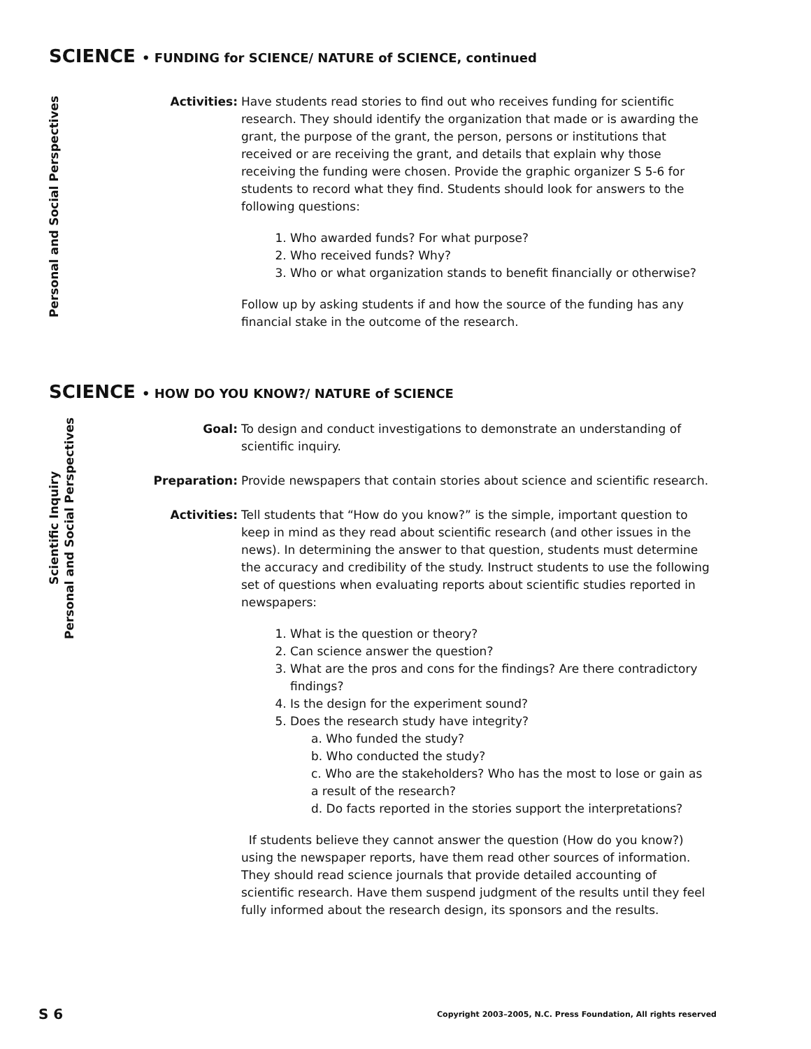SCIENCE • FUNDING for SCIENCE/ NATURE of SCIENCE, continued
Personal and Social Perspectives
Activities: Have students read stories to find out who receives funding for scientific research. They should identify the organization that made or is awarding the grant, the purpose of the grant, the person, persons or institutions that received or are receiving the grant, and details that explain why those receiving the funding were chosen. Provide the graphic organizer S 5-6 for students to record what they find. Students should look for answers to the following questions:
1. Who awarded funds? For what purpose?
2. Who received funds? Why?
3. Who or what organization stands to benefit financially or otherwise?
Follow up by asking students if and how the source of the funding has any financial stake in the outcome of the research.
SCIENCE • HOW DO YOU KNOW?/ NATURE of SCIENCE
Scientific Inquiry
Personal and Social Perspectives
Goal: To design and conduct investigations to demonstrate an understanding of scientific inquiry.
Preparation: Provide newspapers that contain stories about science and scientific research.
Activities: Tell students that “How do you know?” is the simple, important question to keep in mind as they read about scientific research (and other issues in the news). In determining the answer to that question, students must determine the accuracy and credibility of the study. Instruct students to use the following set of questions when evaluating reports about scientific studies reported in newspapers:
1. What is the question or theory?
2. Can science answer the question?
3. What are the pros and cons for the findings? Are there contradictory findings?
4. Is the design for the experiment sound?
5. Does the research study have integrity?
a. Who funded the study?
b. Who conducted the study?
c. Who are the stakeholders? Who has the most to lose or gain as a result of the research?
d. Do facts reported in the stories support the interpretations?
If students believe they cannot answer the question (How do you know?) using the newspaper reports, have them read other sources of information. They should read science journals that provide detailed accounting of scientific research. Have them suspend judgment of the results until they feel fully informed about the research design, its sponsors and the results.
S 6
Copyright 2003–2005, N.C. Press Foundation, All rights reserved